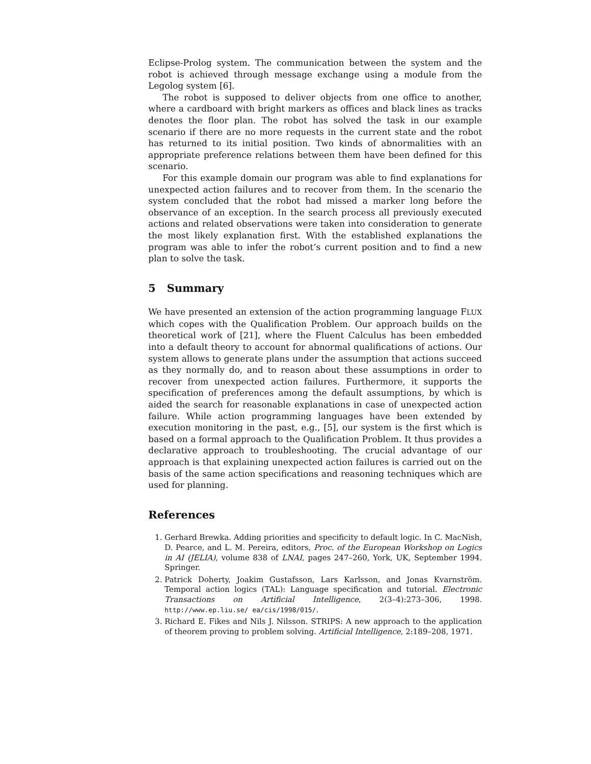Eclipse-Prolog system. The communication between the system and the robot is achieved through message exchange using a module from the Legolog system [6].
The robot is supposed to deliver objects from one office to another, where a cardboard with bright markers as offices and black lines as tracks denotes the floor plan. The robot has solved the task in our example scenario if there are no more requests in the current state and the robot has returned to its initial position. Two kinds of abnormalities with an appropriate preference relations between them have been defined for this scenario.
For this example domain our program was able to find explanations for unexpected action failures and to recover from them. In the scenario the system concluded that the robot had missed a marker long before the observance of an exception. In the search process all previously executed actions and related observations were taken into consideration to generate the most likely explanation first. With the established explanations the program was able to infer the robot’s current position and to find a new plan to solve the task.
5 Summary
We have presented an extension of the action programming language FLUX which copes with the Qualification Problem. Our approach builds on the theoretical work of [21], where the Fluent Calculus has been embedded into a default theory to account for abnormal qualifications of actions. Our system allows to generate plans under the assumption that actions succeed as they normally do, and to reason about these assumptions in order to recover from unexpected action failures. Furthermore, it supports the specification of preferences among the default assumptions, by which is aided the search for reasonable explanations in case of unexpected action failure. While action programming languages have been extended by execution monitoring in the past, e.g., [5], our system is the first which is based on a formal approach to the Qualification Problem. It thus provides a declarative approach to troubleshooting. The crucial advantage of our approach is that explaining unexpected action failures is carried out on the basis of the same action specifications and reasoning techniques which are used for planning.
References
1. Gerhard Brewka. Adding priorities and specificity to default logic. In C. MacNish, D. Pearce, and L. M. Pereira, editors, Proc. of the European Workshop on Logics in AI (JELIA), volume 838 of LNAI, pages 247–260, York, UK, September 1994. Springer.
2. Patrick Doherty, Joakim Gustafsson, Lars Karlsson, and Jonas Kvarnström. Temporal action logics (TAL): Language specification and tutorial. Electronic Transactions on Artificial Intelligence, 2(3–4):273–306, 1998. http://www.ep.liu.se/ ea/cis/1998/015/.
3. Richard E. Fikes and Nils J. Nilsson. STRIPS: A new approach to the application of theorem proving to problem solving. Artificial Intelligence, 2:189–208, 1971.